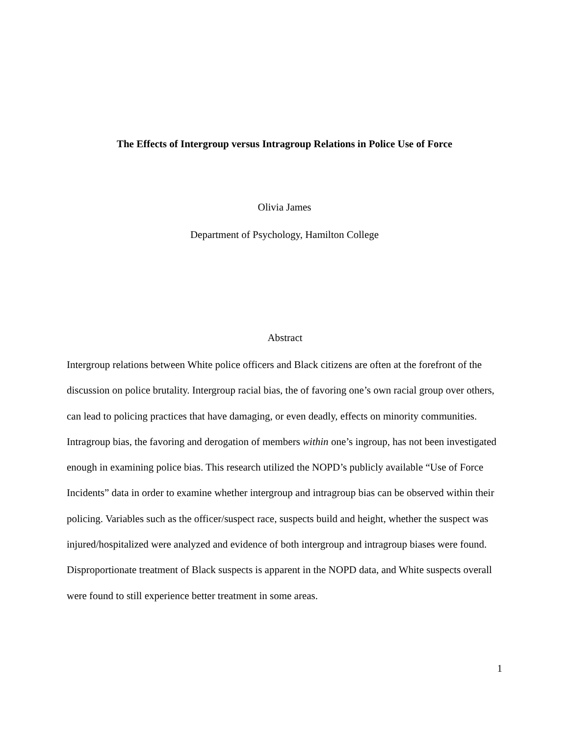The Effects of Intergroup versus Intragroup Relations in Police Use of Force
Olivia James
Department of Psychology, Hamilton College
Abstract
Intergroup relations between White police officers and Black citizens are often at the forefront of the discussion on police brutality. Intergroup racial bias, the of favoring one’s own racial group over others, can lead to policing practices that have damaging, or even deadly, effects on minority communities. Intragroup bias, the favoring and derogation of members within one’s ingroup, has not been investigated enough in examining police bias. This research utilized the NOPD’s publicly available “Use of Force Incidents” data in order to examine whether intergroup and intragroup bias can be observed within their policing. Variables such as the officer/suspect race, suspects build and height, whether the suspect was injured/hospitalized were analyzed and evidence of both intergroup and intragroup biases were found. Disproportionate treatment of Black suspects is apparent in the NOPD data, and White suspects overall were found to still experience better treatment in some areas.
1